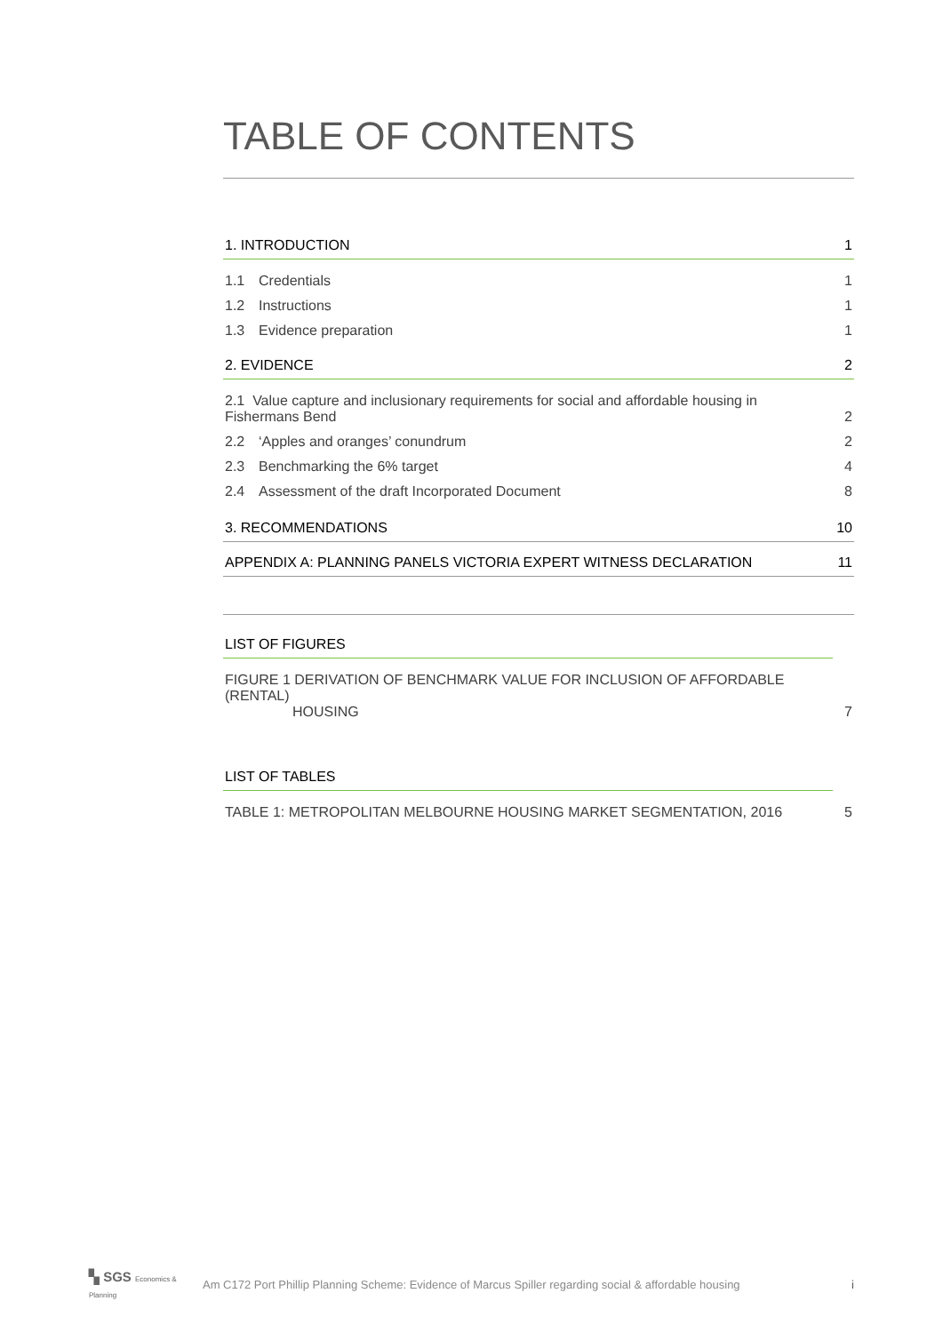TABLE OF CONTENTS
1. INTRODUCTION 1
1.1 Credentials 1
1.2 Instructions 1
1.3 Evidence preparation 1
2. EVIDENCE 2
2.1 Value capture and inclusionary requirements for social and affordable housing in
Fishermans Bend 2
2.2 ‘Apples and oranges’ conundrum 2
2.3 Benchmarking the 6% target 4
2.4 Assessment of the draft Incorporated Document 8
3. RECOMMENDATIONS 10
APPENDIX A: PLANNING PANELS VICTORIA EXPERT WITNESS DECLARATION 11
LIST OF FIGURES
FIGURE 1 DERIVATION OF BENCHMARK VALUE FOR INCLUSION OF AFFORDABLE (RENTAL)
HOUSING 7
LIST OF TABLES
TABLE 1: METROPOLITAN MELBOURNE HOUSING MARKET SEGMENTATION, 2016 5
▚ SGS Economics & Planning
Am C172 Port Phillip Planning Scheme: Evidence of Marcus Spiller regarding social & affordable housing
i